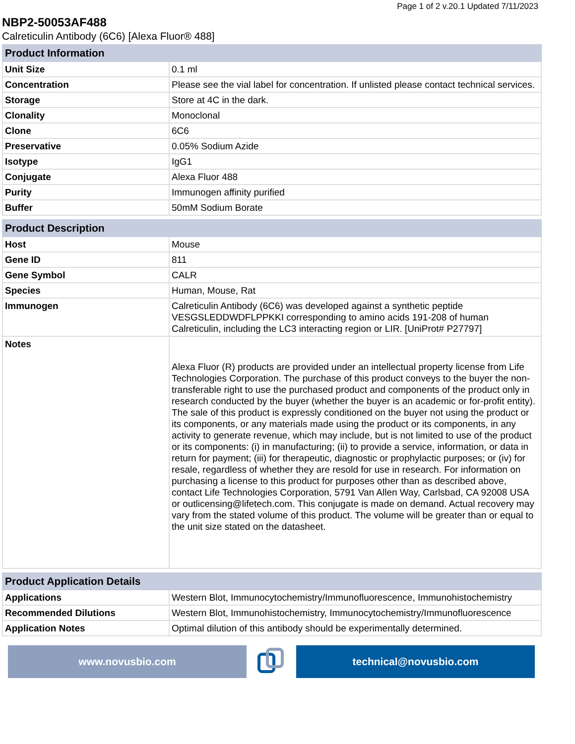Page 1 of 2 v.20.1 Updated 7/11/2023
NBP2-50053AF488
Calreticulin Antibody (6C6) [Alexa Fluor® 488]
| Product Information | |
| --- | --- |
| Unit Size | 0.1 ml |
| Concentration | Please see the vial label for concentration. If unlisted please contact technical services. |
| Storage | Store at 4C in the dark. |
| Clonality | Monoclonal |
| Clone | 6C6 |
| Preservative | 0.05% Sodium Azide |
| Isotype | IgG1 |
| Conjugate | Alexa Fluor 488 |
| Purity | Immunogen affinity purified |
| Buffer | 50mM Sodium Borate |
| Product Description | |
| --- | --- |
| Host | Mouse |
| Gene ID | 811 |
| Gene Symbol | CALR |
| Species | Human, Mouse, Rat |
| Immunogen | Calreticulin Antibody (6C6) was developed against a synthetic peptide VESGSLEDDWDFLPPKKI corresponding to amino acids 191-208 of human Calreticulin, including the LC3 interacting region or LIR. [UniProt# P27797] |
| Notes | Alexa Fluor (R) products are provided under an intellectual property license from Life Technologies Corporation. The purchase of this product conveys to the buyer the non-transferable right to use the purchased product and components of the product only in research conducted by the buyer (whether the buyer is an academic or for-profit entity). The sale of this product is expressly conditioned on the buyer not using the product or its components, or any materials made using the product or its components, in any activity to generate revenue, which may include, but is not limited to use of the product or its components: (i) in manufacturing; (ii) to provide a service, information, or data in return for payment; (iii) for therapeutic, diagnostic or prophylactic purposes; or (iv) for resale, regardless of whether they are resold for use in research. For information on purchasing a license to this product for purposes other than as described above, contact Life Technologies Corporation, 5791 Van Allen Way, Carlsbad, CA 92008 USA or outlicensing@lifetech.com. This conjugate is made on demand. Actual recovery may vary from the stated volume of this product. The volume will be greater than or equal to the unit size stated on the datasheet. |
| Product Application Details | |
| --- | --- |
| Applications | Western Blot, Immunocytochemistry/Immunofluorescence, Immunohistochemistry |
| Recommended Dilutions | Western Blot, Immunohistochemistry, Immunocytochemistry/Immunofluorescence |
| Application Notes | Optimal dilution of this antibody should be experimentally determined. |
www.novusbio.com technical@novusbio.com